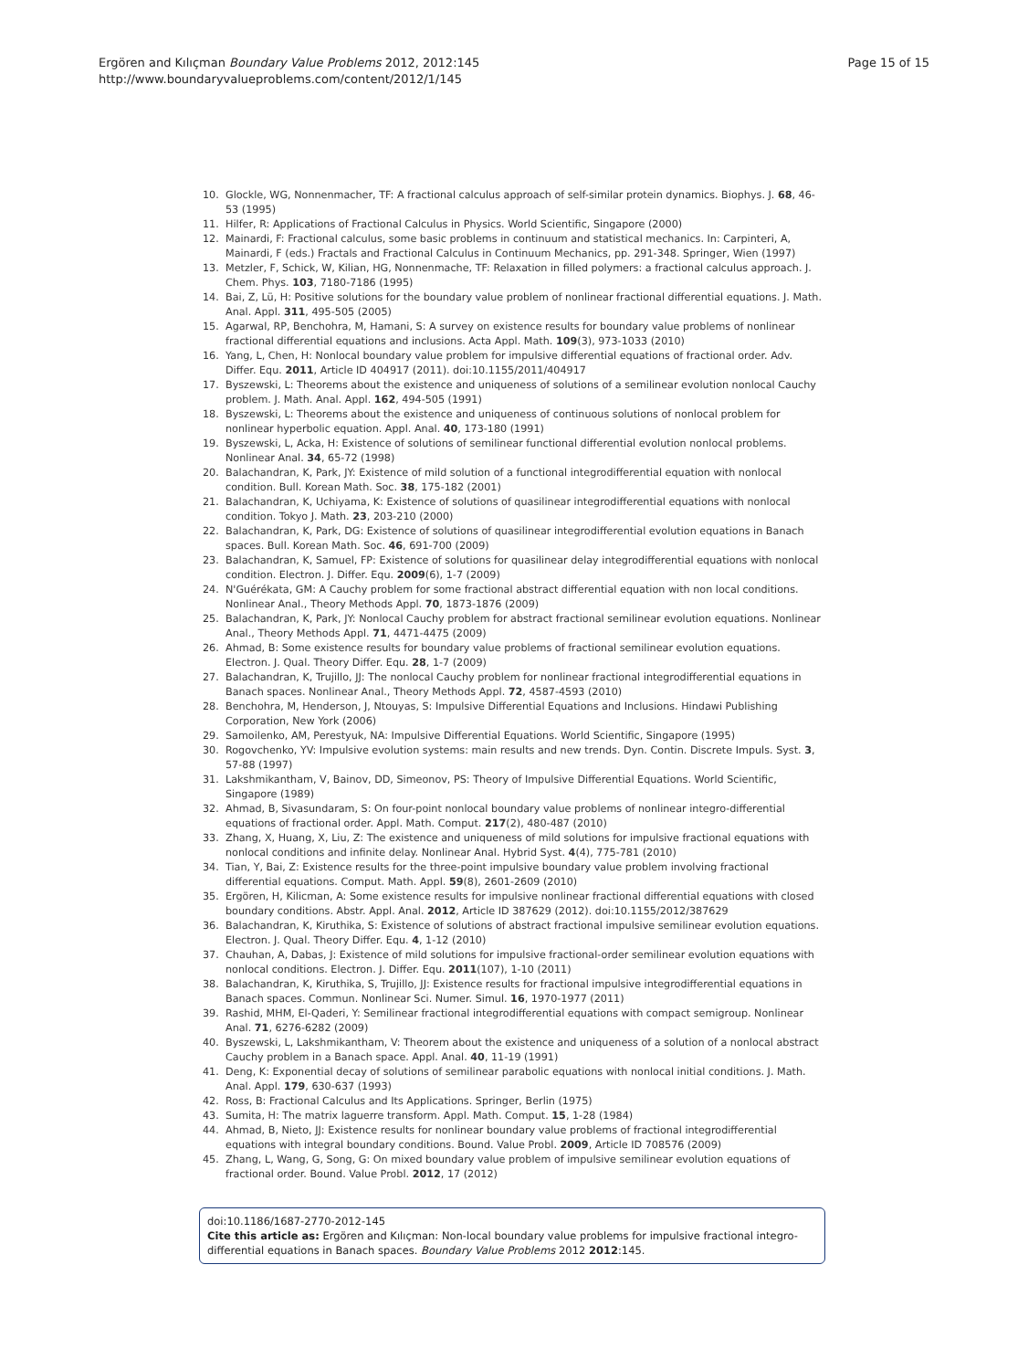Page 15 of 15 Ergören and Kılıçman Boundary Value Problems 2012, 2012:145
http://www.boundaryvalueproblems.com/content/2012/1/145
10. Glockle, WG, Nonnenmacher, TF: A fractional calculus approach of self-similar protein dynamics. Biophys. J. 68, 46-53 (1995)
11. Hilfer, R: Applications of Fractional Calculus in Physics. World Scientific, Singapore (2000)
12. Mainardi, F: Fractional calculus, some basic problems in continuum and statistical mechanics. In: Carpinteri, A, Mainardi, F (eds.) Fractals and Fractional Calculus in Continuum Mechanics, pp. 291-348. Springer, Wien (1997)
13. Metzler, F, Schick, W, Kilian, HG, Nonnenmache, TF: Relaxation in filled polymers: a fractional calculus approach. J. Chem. Phys. 103, 7180-7186 (1995)
14. Bai, Z, Lü, H: Positive solutions for the boundary value problem of nonlinear fractional differential equations. J. Math. Anal. Appl. 311, 495-505 (2005)
15. Agarwal, RP, Benchohra, M, Hamani, S: A survey on existence results for boundary value problems of nonlinear fractional differential equations and inclusions. Acta Appl. Math. 109(3), 973-1033 (2010)
16. Yang, L, Chen, H: Nonlocal boundary value problem for impulsive differential equations of fractional order. Adv. Differ. Equ. 2011, Article ID 404917 (2011). doi:10.1155/2011/404917
17. Byszewski, L: Theorems about the existence and uniqueness of solutions of a semilinear evolution nonlocal Cauchy problem. J. Math. Anal. Appl. 162, 494-505 (1991)
18. Byszewski, L: Theorems about the existence and uniqueness of continuous solutions of nonlocal problem for nonlinear hyperbolic equation. Appl. Anal. 40, 173-180 (1991)
19. Byszewski, L, Acka, H: Existence of solutions of semilinear functional differential evolution nonlocal problems. Nonlinear Anal. 34, 65-72 (1998)
20. Balachandran, K, Park, JY: Existence of mild solution of a functional integrodifferential equation with nonlocal condition. Bull. Korean Math. Soc. 38, 175-182 (2001)
21. Balachandran, K, Uchiyama, K: Existence of solutions of quasilinear integrodifferential equations with nonlocal condition. Tokyo J. Math. 23, 203-210 (2000)
22. Balachandran, K, Park, DG: Existence of solutions of quasilinear integrodifferential evolution equations in Banach spaces. Bull. Korean Math. Soc. 46, 691-700 (2009)
23. Balachandran, K, Samuel, FP: Existence of solutions for quasilinear delay integrodifferential equations with nonlocal condition. Electron. J. Differ. Equ. 2009(6), 1-7 (2009)
24. N'Guérékata, GM: A Cauchy problem for some fractional abstract differential equation with non local conditions. Nonlinear Anal., Theory Methods Appl. 70, 1873-1876 (2009)
25. Balachandran, K, Park, JY: Nonlocal Cauchy problem for abstract fractional semilinear evolution equations. Nonlinear Anal., Theory Methods Appl. 71, 4471-4475 (2009)
26. Ahmad, B: Some existence results for boundary value problems of fractional semilinear evolution equations. Electron. J. Qual. Theory Differ. Equ. 28, 1-7 (2009)
27. Balachandran, K, Trujillo, JJ: The nonlocal Cauchy problem for nonlinear fractional integrodifferential equations in Banach spaces. Nonlinear Anal., Theory Methods Appl. 72, 4587-4593 (2010)
28. Benchohra, M, Henderson, J, Ntouyas, S: Impulsive Differential Equations and Inclusions. Hindawi Publishing Corporation, New York (2006)
29. Samoilenko, AM, Perestyuk, NA: Impulsive Differential Equations. World Scientific, Singapore (1995)
30. Rogovchenko, YV: Impulsive evolution systems: main results and new trends. Dyn. Contin. Discrete Impuls. Syst. 3, 57-88 (1997)
31. Lakshmikantham, V, Bainov, DD, Simeonov, PS: Theory of Impulsive Differential Equations. World Scientific, Singapore (1989)
32. Ahmad, B, Sivasundaram, S: On four-point nonlocal boundary value problems of nonlinear integro-differential equations of fractional order. Appl. Math. Comput. 217(2), 480-487 (2010)
33. Zhang, X, Huang, X, Liu, Z: The existence and uniqueness of mild solutions for impulsive fractional equations with nonlocal conditions and infinite delay. Nonlinear Anal. Hybrid Syst. 4(4), 775-781 (2010)
34. Tian, Y, Bai, Z: Existence results for the three-point impulsive boundary value problem involving fractional differential equations. Comput. Math. Appl. 59(8), 2601-2609 (2010)
35. Ergören, H, Kilicman, A: Some existence results for impulsive nonlinear fractional differential equations with closed boundary conditions. Abstr. Appl. Anal. 2012, Article ID 387629 (2012). doi:10.1155/2012/387629
36. Balachandran, K, Kiruthika, S: Existence of solutions of abstract fractional impulsive semilinear evolution equations. Electron. J. Qual. Theory Differ. Equ. 4, 1-12 (2010)
37. Chauhan, A, Dabas, J: Existence of mild solutions for impulsive fractional-order semilinear evolution equations with nonlocal conditions. Electron. J. Differ. Equ. 2011(107), 1-10 (2011)
38. Balachandran, K, Kiruthika, S, Trujillo, JJ: Existence results for fractional impulsive integrodifferential equations in Banach spaces. Commun. Nonlinear Sci. Numer. Simul. 16, 1970-1977 (2011)
39. Rashid, MHM, El-Qaderi, Y: Semilinear fractional integrodifferential equations with compact semigroup. Nonlinear Anal. 71, 6276-6282 (2009)
40. Byszewski, L, Lakshmikantham, V: Theorem about the existence and uniqueness of a solution of a nonlocal abstract Cauchy problem in a Banach space. Appl. Anal. 40, 11-19 (1991)
41. Deng, K: Exponential decay of solutions of semilinear parabolic equations with nonlocal initial conditions. J. Math. Anal. Appl. 179, 630-637 (1993)
42. Ross, B: Fractional Calculus and Its Applications. Springer, Berlin (1975)
43. Sumita, H: The matrix laguerre transform. Appl. Math. Comput. 15, 1-28 (1984)
44. Ahmad, B, Nieto, JJ: Existence results for nonlinear boundary value problems of fractional integrodifferential equations with integral boundary conditions. Bound. Value Probl. 2009, Article ID 708576 (2009)
45. Zhang, L, Wang, G, Song, G: On mixed boundary value problem of impulsive semilinear evolution equations of fractional order. Bound. Value Probl. 2012, 17 (2012)
doi:10.1186/1687-2770-2012-145
Cite this article as: Ergören and Kılıçman: Non-local boundary value problems for impulsive fractional integro-differential equations in Banach spaces. Boundary Value Problems 2012 2012:145.